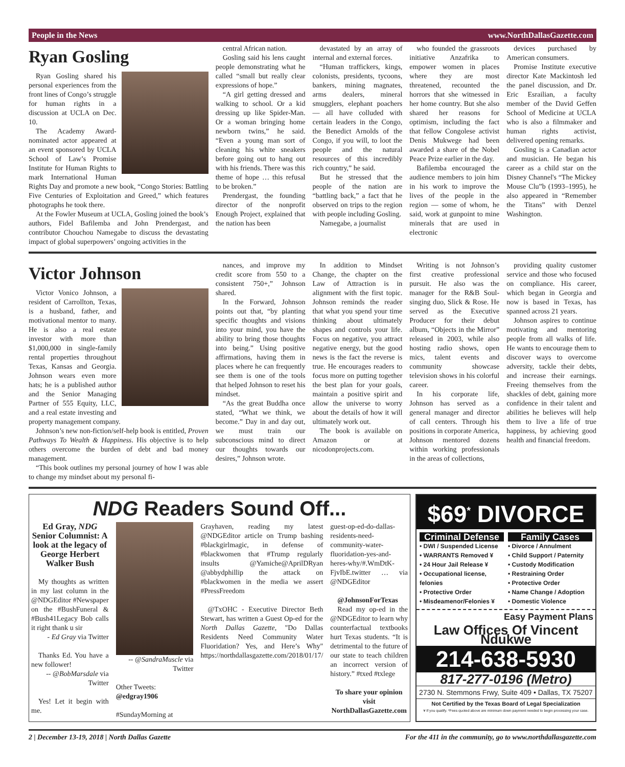People in the News www.NorthDallasGazette.com
Ryan Gosling
Ryan Gosling shared his personal experiences from the front lines of Congo’s struggle for human rights in a discussion at UCLA on Dec. 10.
The Academy Award-nominated actor appeared at an event sponsored by UCLA School of Law’s Promise Institute for Human Rights to mark International Human Rights Day and promote a new book, “Congo Stories: Battling Five Centuries of Exploitation and Greed,” which features photographs he took there.
At the Fowler Museum at UCLA, Gosling joined the book’s authors, Fidel Bafilemba and John Prendergast, and contributor Chouchou Namegabe to discuss the devastating impact of global superpowers’ ongoing activities in the
central African nation.
Gosling said his lens caught people demonstrating what he called “small but really clear expressions of hope.”
“A girl getting dressed and walking to school. Or a kid dressing up like Spider-Man. Or a woman bringing home newborn twins,” he said. “Even a young man sort of cleaning his white sneakers before going out to hang out with his friends. There was this theme of hope … this refusal to be broken.”
Prendergast, the founding director of the nonprofit Enough Project, explained that the nation has been
devastated by an array of internal and external forces.
“Human traffickers, kings, colonists, presidents, tycoons, bankers, mining magnates, arms dealers, mineral smugglers, elephant poachers — all have colluded with certain leaders in the Congo, the Benedict Arnolds of the Congo, if you will, to loot the people and the natural resources of this incredibly rich country,” he said.
But he stressed that the people of the nation are “battling back,” a fact that he observed on trips to the region with people including Gosling.
Namegabe, a journalist
who founded the grassroots initiative Anzafrika to empower women in places where they are most threatened, recounted the horrors that she witnessed in her home country. But she also shared her reasons for optimism, including the fact that fellow Congolese activist Denis Mukwege had been awarded a share of the Nobel Peace Prize earlier in the day.
Bafilemba encouraged the audience members to join him in his work to improve the lives of the people in the region — some of whom, he said, work at gunpoint to mine minerals that are used in electronic
devices purchased by American consumers.
Promise Institute executive director Kate Mackintosh led the panel discussion, and Dr. Eric Esrailian, a faculty member of the David Geffen School of Medicine at UCLA who is also a filmmaker and human rights activist, delivered opening remarks.
Gosling is a Canadian actor and musician. He began his career as a child star on the Disney Channel's “The Mickey Mouse Clu”b (1993–1995), he also appeared in “Remember the Titans” with Denzel Washington.
Victor Johnson
Victor Vonico Johnson, a resident of Carrollton, Texas, is a husband, father, and motivational mentor to many. He is also a real estate investor with more than $1,000,000 in single-family rental properties throughout Texas, Kansas and Georgia. Johnson wears even more hats; he is a published author and the Senior Managing Partner of 555 Equity, LLC, and a real estate investing and property management company.
Johnson’s new non-fiction/self-help book is entitled, Proven Pathways To Wealth & Happiness. His objective is to help others overcome the burden of debt and bad money management.
“This book outlines my personal journey of how I was able to change my mindset about my personal fi-
nances, and improve my credit score from 550 to a consistent 750+,” Johnson shared.
In the Forward, Johnson points out that, “by planting specific thoughts and visions into your mind, you have the ability to bring those thoughts into being.” Using positive affirmations, having them in places where he can frequently see them is one of the tools that helped Johnson to reset his mindset.
“As the great Buddha once stated, “What we think, we become.” Day in and day out, we must train our subconscious mind to direct our thoughts towards our desires,” Johnson wrote.
In addition to Mindset Change, the chapter on the Law of Attraction is in alignment with the first topic. Johnson reminds the reader that what you spend your time thinking about ultimately shapes and controls your life. Focus on negative, you attract negative energy, but the good news is the fact the reverse is true. He encourages readers to focus more on putting together the best plan for your goals, maintain a positive spirit and allow the universe to worry about the details of how it will ultimately work out.
The book is available on Amazon or at nicodonprojects.com.
Writing is not Johnson’s first creative professional pursuit. He also was the manager for the R&B Soul-singing duo, Slick & Rose. He served as the Executive Producer for their debut album, “Objects in the Mirror” released in 2003, while also hosting radio shows, open mics, talent events and community showcase television shows in his colorful career.
In his corporate life, Johnson has served as a general manager and director of call centers. Through his positions in corporate America, Johnson mentored dozens within working professionals in the areas of collections,
providing quality customer service and those who focused on compliance. His career, which began in Georgia and now is based in Texas, has spanned across 21 years.
Johnson aspires to continue motivating and mentoring people from all walks of life. He wants to encourage them to discover ways to overcome adversity, tackle their debts, and increase their earnings. Freeing themselves from the shackles of debt, gaining more confidence in their talent and abilities he believes will help them to live a life of true happiness, by achieving good health and financial freedom.
NDG Readers Sound Off...
Ed Gray, NDG Senior Columnist: A look at the legacy of George Herbert Walker Bush
My thoughts as written in my last column in the @NDGEditor #Newspaper on the #BushFuneral & #Bush41Legacy Bob calls it right thank u sir
- Ed Gray via Twitter
Thanks Ed. You have a new follower!
-- @BobMarsdale via Twitter
Yes! Let it begin with me.
-- @SandraMuscle via Twitter
Other Tweets:
@edgray1906
#SundayMorning at
Grayhaven, reading my latest @NDGEditor article on Trump bashing #blackgirlmagic, in defense of #blackwomen that #Trump regularly insults @Yamiche@AprilDRyan @abbydphillip the attack on #blackwomen in the media we assert #PressFreedom
@TxOHC - Executive Director Beth Stewart, has written a Guest Op-ed for the North Dallas Gazette, "Do Dallas Residents Need Community Water Fluoridation? Yes, and Here’s Why" https://northdallasgazette.com/2018/01/17/
guest-op-ed-do-dallas-residents-need-community-water-fluoridation-yes-and-heres-why/#.WmDtK-FjvIbE.twitter … via @NDGEditor
@JohnsonForTexas
Read my op-ed in the @NDGEditor to learn why counterfactual textbooks hurt Texas students. “It is detrimental to the future of our state to teach children an incorrect version of history.” #txed #txlege
To share your opinion visit NorthDallasGazette.com
$69<sup>*</sup> DIVORCE
Criminal Defense
• DWI / Suspended License
• WARRANTS Removed ¥
• 24 Hour Jail Release ¥
• Occupational license, felonies
• Protective Order
• Misdeamenor/Felonies ¥
Family Cases
• Divorce / Annulment
• Child Support / Paternity
• Custody Modification
• Restraining Order
• Protective Order
• Name Change / Adoption
• Domestic Violence
Easy Payment Plans
Law Offices Of Vincent Ndukwe
214-638-5930
817-277-0196 (Metro)
2730 N. Stemmons Frwy, Suite 409 • Dallas, TX 75207
Not Certified by the Texas Board of Legal Specialization
¥ If you qualify. *Fees quoted above are minimum down payment needed to begin processing your case.
2 | December 13-19, 2018 | North Dallas Gazette For the 411 in the community, go to www.northdallasgazette.com